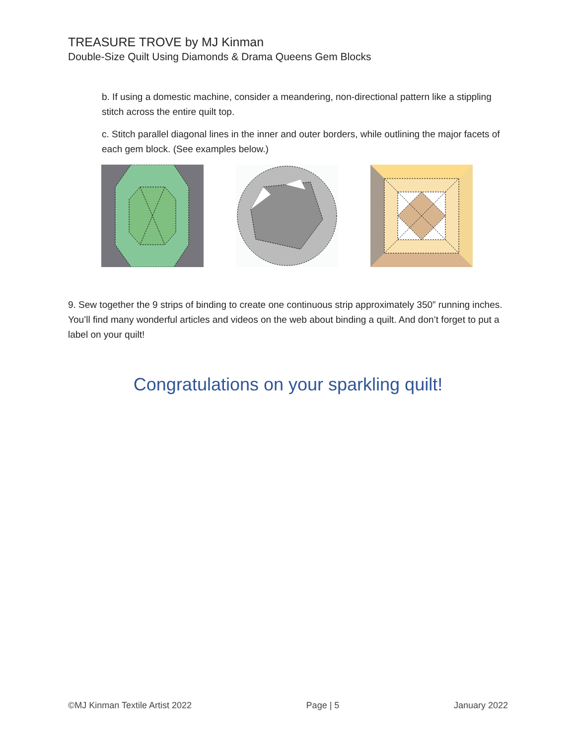TREASURE TROVE by MJ Kinman
Double-Size Quilt Using Diamonds & Drama Queens Gem Blocks
b. If using a domestic machine, consider a meandering, non-directional pattern like a stippling stitch across the entire quilt top.
c. Stitch parallel diagonal lines in the inner and outer borders, while outlining the major facets of each gem block. (See examples below.)
9. Sew together the 9 strips of binding to create one continuous strip approximately 350” running inches. You’ll find many wonderful articles and videos on the web about binding a quilt. And don’t forget to put a label on your quilt!
Congratulations on your sparkling quilt!
©MJ Kinman Textile Artist 2022 Page | 5 January 2022